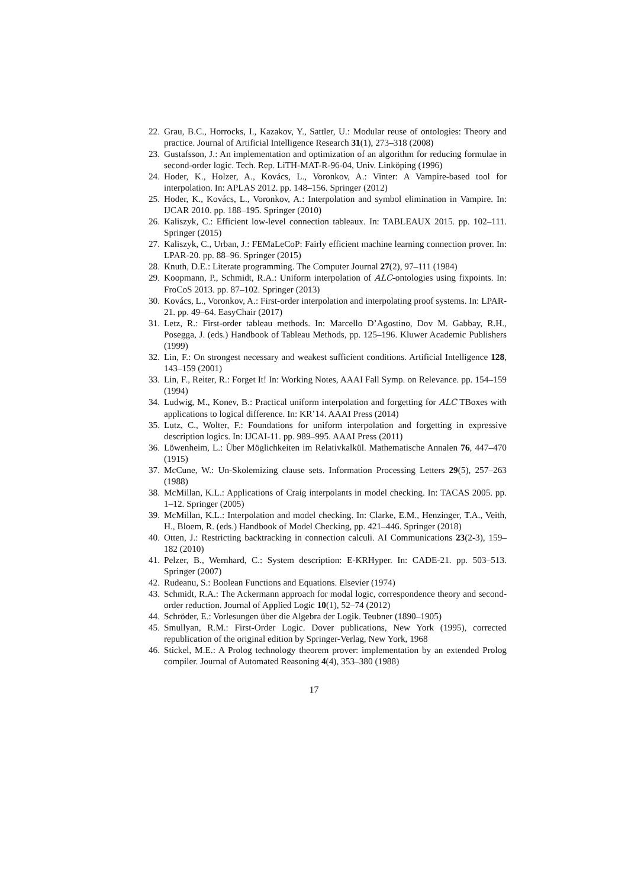22. Grau, B.C., Horrocks, I., Kazakov, Y., Sattler, U.: Modular reuse of ontologies: Theory and practice. Journal of Artificial Intelligence Research 31(1), 273–318 (2008)
23. Gustafsson, J.: An implementation and optimization of an algorithm for reducing formulae in second-order logic. Tech. Rep. LiTH-MAT-R-96-04, Univ. Linköping (1996)
24. Hoder, K., Holzer, A., Kovács, L., Voronkov, A.: Vinter: A Vampire-based tool for interpolation. In: APLAS 2012. pp. 148–156. Springer (2012)
25. Hoder, K., Kovács, L., Voronkov, A.: Interpolation and symbol elimination in Vampire. In: IJCAR 2010. pp. 188–195. Springer (2010)
26. Kaliszyk, C.: Efficient low-level connection tableaux. In: TABLEAUX 2015. pp. 102–111. Springer (2015)
27. Kaliszyk, C., Urban, J.: FEMaLeCoP: Fairly efficient machine learning connection prover. In: LPAR-20. pp. 88–96. Springer (2015)
28. Knuth, D.E.: Literate programming. The Computer Journal 27(2), 97–111 (1984)
29. Koopmann, P., Schmidt, R.A.: Uniform interpolation of ALC-ontologies using fixpoints. In: FroCoS 2013. pp. 87–102. Springer (2013)
30. Kovács, L., Voronkov, A.: First-order interpolation and interpolating proof systems. In: LPAR-21. pp. 49–64. EasyChair (2017)
31. Letz, R.: First-order tableau methods. In: Marcello D’Agostino, Dov M. Gabbay, R.H., Posegga, J. (eds.) Handbook of Tableau Methods, pp. 125–196. Kluwer Academic Publishers (1999)
32. Lin, F.: On strongest necessary and weakest sufficient conditions. Artificial Intelligence 128, 143–159 (2001)
33. Lin, F., Reiter, R.: Forget It! In: Working Notes, AAAI Fall Symp. on Relevance. pp. 154–159 (1994)
34. Ludwig, M., Konev, B.: Practical uniform interpolation and forgetting for ALC TBoxes with applications to logical difference. In: KR’14. AAAI Press (2014)
35. Lutz, C., Wolter, F.: Foundations for uniform interpolation and forgetting in expressive description logics. In: IJCAI-11. pp. 989–995. AAAI Press (2011)
36. Löwenheim, L.: Über Möglichkeiten im Relativkalkül. Mathematische Annalen 76, 447–470 (1915)
37. McCune, W.: Un-Skolemizing clause sets. Information Processing Letters 29(5), 257–263 (1988)
38. McMillan, K.L.: Applications of Craig interpolants in model checking. In: TACAS 2005. pp. 1–12. Springer (2005)
39. McMillan, K.L.: Interpolation and model checking. In: Clarke, E.M., Henzinger, T.A., Veith, H., Bloem, R. (eds.) Handbook of Model Checking, pp. 421–446. Springer (2018)
40. Otten, J.: Restricting backtracking in connection calculi. AI Communications 23(2-3), 159–182 (2010)
41. Pelzer, B., Wernhard, C.: System description: E-KRHyper. In: CADE-21. pp. 503–513. Springer (2007)
42. Rudeanu, S.: Boolean Functions and Equations. Elsevier (1974)
43. Schmidt, R.A.: The Ackermann approach for modal logic, correspondence theory and second-order reduction. Journal of Applied Logic 10(1), 52–74 (2012)
44. Schröder, E.: Vorlesungen über die Algebra der Logik. Teubner (1890–1905)
45. Smullyan, R.M.: First-Order Logic. Dover publications, New York (1995), corrected republication of the original edition by Springer-Verlag, New York, 1968
46. Stickel, M.E.: A Prolog technology theorem prover: implementation by an extended Prolog compiler. Journal of Automated Reasoning 4(4), 353–380 (1988)
17